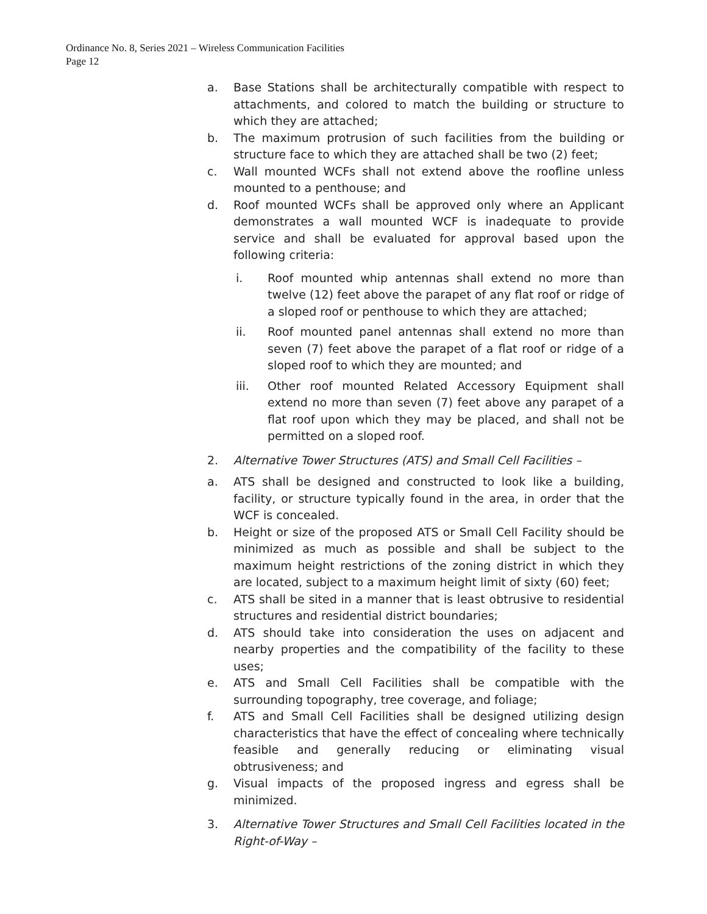Ordinance No. 8, Series 2021 – Wireless Communication Facilities
Page 12
a. Base Stations shall be architecturally compatible with respect to attachments, and colored to match the building or structure to which they are attached;
b. The maximum protrusion of such facilities from the building or structure face to which they are attached shall be two (2) feet;
c. Wall mounted WCFs shall not extend above the roofline unless mounted to a penthouse; and
d. Roof mounted WCFs shall be approved only where an Applicant demonstrates a wall mounted WCF is inadequate to provide service and shall be evaluated for approval based upon the following criteria:
i. Roof mounted whip antennas shall extend no more than twelve (12) feet above the parapet of any flat roof or ridge of a sloped roof or penthouse to which they are attached;
ii. Roof mounted panel antennas shall extend no more than seven (7) feet above the parapet of a flat roof or ridge of a sloped roof to which they are mounted; and
iii. Other roof mounted Related Accessory Equipment shall extend no more than seven (7) feet above any parapet of a flat roof upon which they may be placed, and shall not be permitted on a sloped roof.
2. Alternative Tower Structures (ATS) and Small Cell Facilities –
a. ATS shall be designed and constructed to look like a building, facility, or structure typically found in the area, in order that the WCF is concealed.
b. Height or size of the proposed ATS or Small Cell Facility should be minimized as much as possible and shall be subject to the maximum height restrictions of the zoning district in which they are located, subject to a maximum height limit of sixty (60) feet;
c. ATS shall be sited in a manner that is least obtrusive to residential structures and residential district boundaries;
d. ATS should take into consideration the uses on adjacent and nearby properties and the compatibility of the facility to these uses;
e. ATS and Small Cell Facilities shall be compatible with the surrounding topography, tree coverage, and foliage;
f. ATS and Small Cell Facilities shall be designed utilizing design characteristics that have the effect of concealing where technically feasible and generally reducing or eliminating visual obtrusiveness; and
g. Visual impacts of the proposed ingress and egress shall be minimized.
3. Alternative Tower Structures and Small Cell Facilities located in the Right-of-Way –